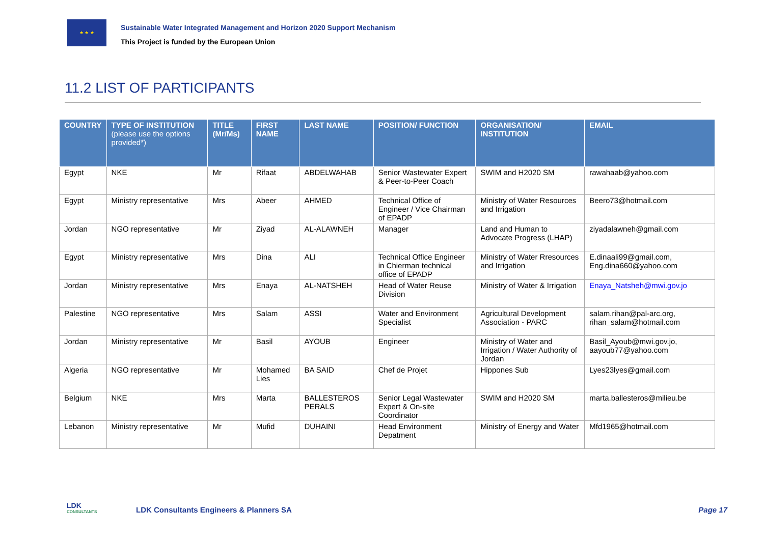★ ★ ★
Sustainable Water Integrated Management and Horizon 2020 Support Mechanism
This Project is funded by the European Union
11.2 LIST OF PARTICIPANTS
| COUNTRY | TYPE OF INSTITUTION (please use the options provided*) | TITLE (Mr/Ms) | FIRST NAME | LAST NAME | POSITION/ FUNCTION | ORGANISATION/ INSTITUTION | EMAIL |
| --- | --- | --- | --- | --- | --- | --- | --- |
| Egypt | NKE | Mr | Rifaat | ABDELWAHAB | Senior Wastewater Expert & Peer-to-Peer Coach | SWIM and H2020 SM | rawahaab@yahoo.com |
| Egypt | Ministry representative | Mrs | Abeer | AHMED | Technical Office of Engineer / Vice Chairman of EPADP | Ministry of Water Resources and Irrigation | Beero73@hotmail.com |
| Jordan | NGO representative | Mr | Ziyad | AL-ALAWNEH | Manager | Land and Human to Advocate Progress (LHAP) | ziyadalawneh@gmail.com |
| Egypt | Ministry representative | Mrs | Dina | ALI | Technical Office Engineer in Chierman technical office of EPADP | Ministry of Water Rresources and Irrigation | E.dinaali99@gmail.com, Eng.dina660@yahoo.com |
| Jordan | Ministry representative | Mrs | Enaya | AL-NATSHEH | Head of Water Reuse Division | Ministry of Water & Irrigation | Enaya_Natsheh@mwi.gov.jo |
| Palestine | NGO representative | Mrs | Salam | ASSI | Water and Environment Specialist | Agricultural Development Association - PARC | salam.rihan@pal-arc.org, rihan_salam@hotmail.com |
| Jordan | Ministry representative | Mr | Basil | AYOUB | Engineer | Ministry of Water and Irrigation / Water Authority of Jordan | Basil_Ayoub@mwi.gov.jo, aayoub77@yahoo.com |
| Algeria | NGO representative | Mr | Mohamed Lies | BA SAID | Chef de Projet | Hippones Sub | Lyes23lyes@gmail.com |
| Belgium | NKE | Mrs | Marta | BALLESTEROS PERALS | Senior Legal Wastewater Expert & On-site Coordinator | SWIM and H2020 SM | marta.ballesteros@milieu.be |
| Lebanon | Ministry representative | Mr | Mufid | DUHAINI | Head Environment Depatment | Ministry of Energy and Water | Mfd1965@hotmail.com |
LDK
CONSULTANTS
LDK Consultants Engineers & Planners SA
Page 17